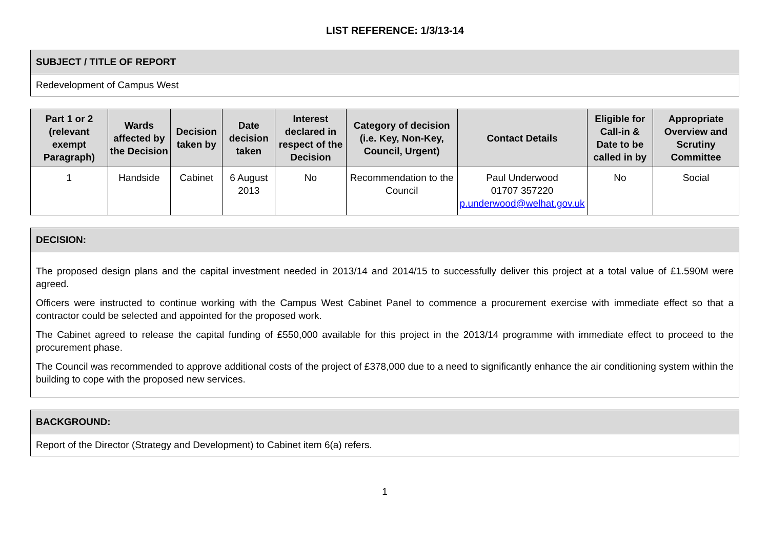LIST REFERENCE: 1/3/13-14
| SUBJECT / TITLE OF REPORT |
| --- |
| Redevelopment of Campus West |
| Part 1 or 2 (relevant exempt Paragraph) | Wards affected by the Decision | Decision taken by | Date decision taken | Interest declared in respect of the Decision | Category of decision (i.e. Key, Non-Key, Council, Urgent) | Contact Details | Eligible for Call-in & Date to be called in by | Appropriate Overview and Scrutiny Committee |
| --- | --- | --- | --- | --- | --- | --- | --- | --- |
| 1 | Handside | Cabinet | 6 August 2013 | No | Recommendation to the Council | Paul Underwood 01707 357220 p.underwood@welhat.gov.uk | No | Social |
| DECISION: |
| --- |
| The proposed design plans and the capital investment needed in 2013/14 and 2014/15 to successfully deliver this project at a total value of £1.590M were agreed. Officers were instructed to continue working with the Campus West Cabinet Panel to commence a procurement exercise with immediate effect so that a contractor could be selected and appointed for the proposed work. The Cabinet agreed to release the capital funding of £550,000 available for this project in the 2013/14 programme with immediate effect to proceed to the procurement phase. The Council was recommended to approve additional costs of the project of £378,000 due to a need to significantly enhance the air conditioning system within the building to cope with the proposed new services. |
| BACKGROUND: |
| --- |
| Report of the Director (Strategy and Development) to Cabinet item 6(a) refers. |
1